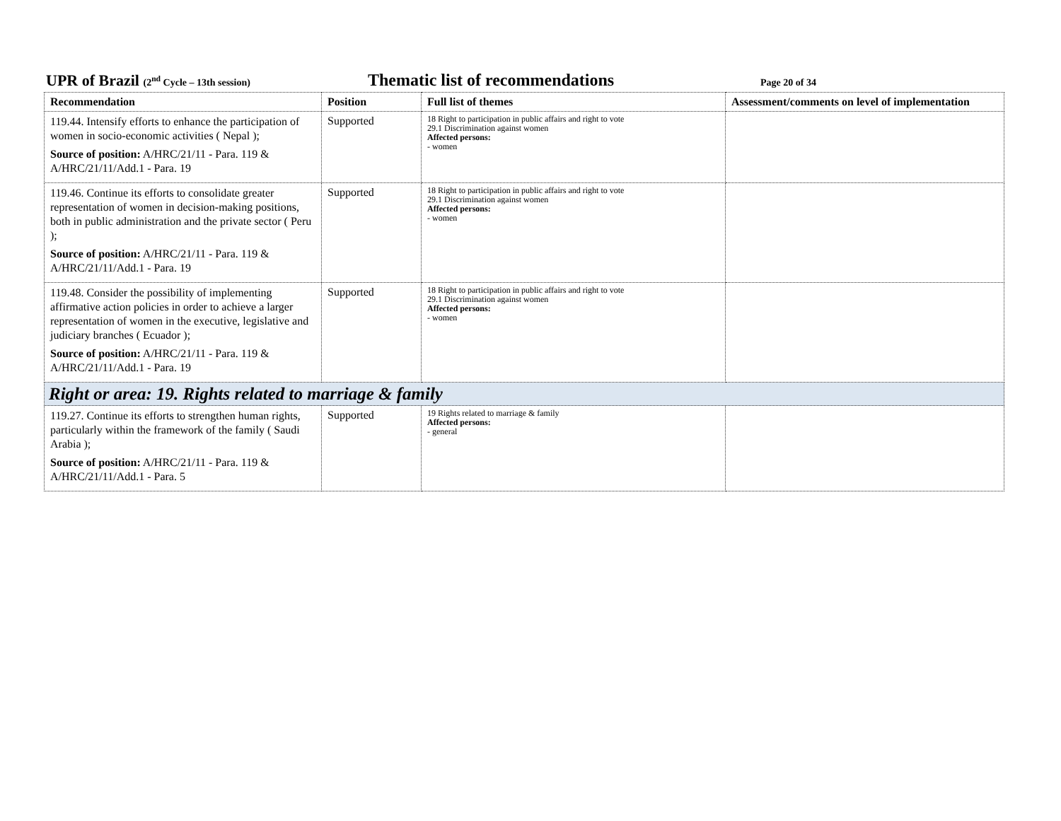UPR of Brazil (2<sup>nd</sup> Cycle – 13th session) Thematic list of recommendations Page 20 of 34
| Recommendation | Position | Full list of themes | Assessment/comments on level of implementation |
| --- | --- | --- | --- |
| 119.44. Intensify efforts to enhance the participation of women in socio-economic activities ( Nepal ); Source of position: A/HRC/21/11 - Para. 119 & A/HRC/21/11/Add.1 - Para. 19 | Supported | 18 Right to participation in public affairs and right to vote 29.1 Discrimination against women Affected persons: - women | |
| 119.46. Continue its efforts to consolidate greater representation of women in decision-making positions, both in public administration and the private sector ( Peru ); Source of position: A/HRC/21/11 - Para. 119 & A/HRC/21/11/Add.1 - Para. 19 | Supported | 18 Right to participation in public affairs and right to vote 29.1 Discrimination against women Affected persons: - women | |
| 119.48. Consider the possibility of implementing affirmative action policies in order to achieve a larger representation of women in the executive, legislative and judiciary branches ( Ecuador ); Source of position: A/HRC/21/11 - Para. 119 & A/HRC/21/11/Add.1 - Para. 19 | Supported | 18 Right to participation in public affairs and right to vote 29.1 Discrimination against women Affected persons: - women | |
| Right or area: 19. Rights related to marriage & family | | | |
| 119.27. Continue its efforts to strengthen human rights, particularly within the framework of the family ( Saudi Arabia ); Source of position: A/HRC/21/11 - Para. 119 & A/HRC/21/11/Add.1 - Para. 5 | Supported | 19 Rights related to marriage & family Affected persons: - general | |